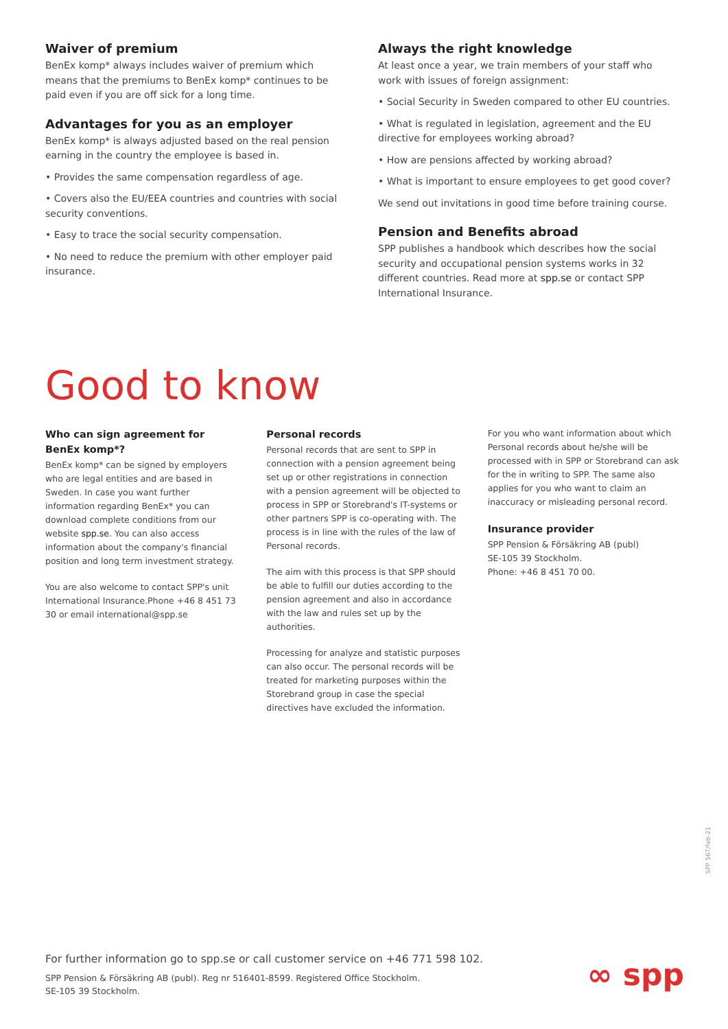Waiver of premium
BenEx komp* always includes waiver of premium which means that the premiums to BenEx komp* continues to be paid even if you are off sick for a long time.
Advantages for you as an employer
BenEx komp* is always adjusted based on the real pension earning in the country the employee is based in.
• Provides the same compensation regardless of age.
• Covers also the EU/EEA countries and countries with social security conventions.
• Easy to trace the social security compensation.
• No need to reduce the premium with other employer paid insurance.
Always the right knowledge
At least once a year, we train members of your staff who work with issues of foreign assignment:
• Social Security in Sweden compared to other EU countries.
• What is regulated in legislation, agreement and the EU directive for employees working abroad?
• How are pensions affected by working abroad?
• What is important to ensure employees to get good cover?
We send out invitations in good time before training course.
Pension and Benefits abroad
SPP publishes a handbook which describes how the social security and occupational pension systems works in 32 different countries. Read more at spp.se or contact SPP International Insurance.
Good to know
Who can sign agreement for BenEx komp*?
BenEx komp* can be signed by employers who are legal entities and are based in Sweden. In case you want further information regarding BenEx* you can download complete conditions from our website spp.se. You can also access information about the company's financial position and long term investment strategy.
You are also welcome to contact SPP's unit International Insurance.Phone +46 8 451 73 30 or email international@spp.se
Personal records
Personal records that are sent to SPP in connection with a pension agreement being set up or other registrations in connection with a pension agreement will be objected to process in SPP or Storebrand's IT-systems or other partners SPP is co-operating with. The process is in line with the rules of the law of Personal records.
The aim with this process is that SPP should be able to fulfill our duties according to the pension agreement and also in accordance with the law and rules set up by the authorities.
Processing for analyze and statistic purposes can also occur. The personal records will be treated for marketing purposes within the Storebrand group in case the special directives have excluded the information.
For you who want information about which Personal records about he/she will be processed with in SPP or Storebrand can ask for the in writing to SPP. The same also applies for you who want to claim an inaccuracy or misleading personal record.
Insurance provider
SPP Pension & Försäkring AB (publ)
SE-105 39 Stockholm.
Phone: +46 8 451 70 00.
SPP 567/feb-21
For further information go to spp.se or call customer service on +46 771 598 102.
SPP Pension & Försäkring AB (publ). Reg nr 516401-8599. Registered Office Stockholm.
SE-105 39 Stockholm.
∞ spp